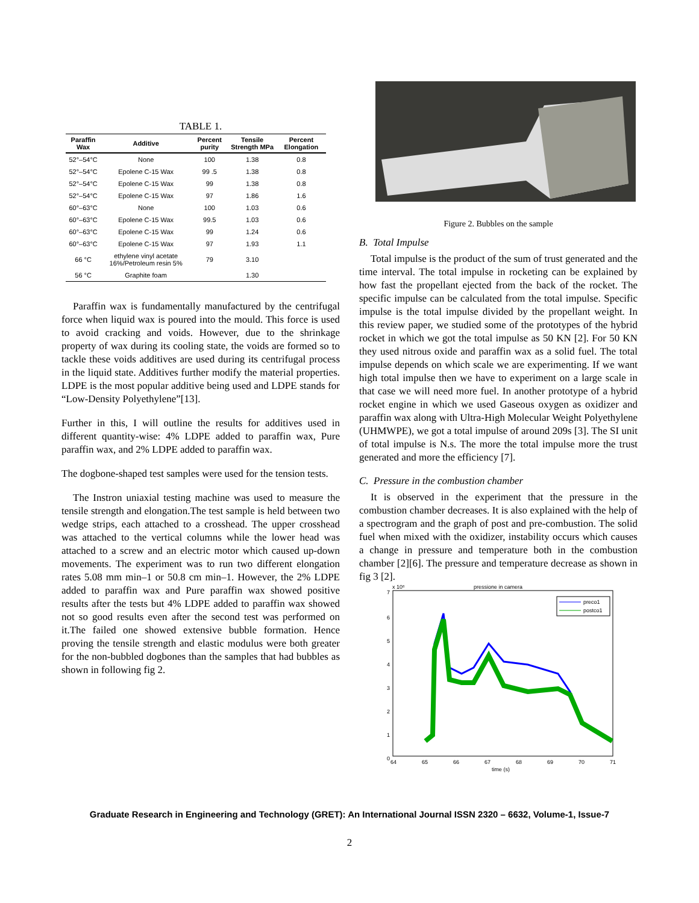TABLE 1.
| Paraffin Wax | Additive | Percent purity | Tensile Strength MPa | Percent Elongation |
| --- | --- | --- | --- | --- |
| 52°–54°C | None | 100 | 1.38 | 0.8 |
| 52°–54°C | Epolene C-15 Wax | 99 .5 | 1.38 | 0.8 |
| 52°–54°C | Epolene C-15 Wax | 99 | 1.38 | 0.8 |
| 52°–54°C | Epolene C-15 Wax | 97 | 1.86 | 1.6 |
| 60°–63°C | None | 100 | 1.03 | 0.6 |
| 60°–63°C | Epolene C-15 Wax | 99.5 | 1.03 | 0.6 |
| 60°–63°C | Epolene C-15 Wax | 99 | 1.24 | 0.6 |
| 60°–63°C | Epolene C-15 Wax | 97 | 1.93 | 1.1 |
| 66 °C | ethylene vinyl acetate 16%/Petroleum resin 5% | 79 | 3.10 | |
| 56 °C | Graphite foam | | 1.30 | |
Paraffin wax is fundamentally manufactured by the centrifugal force when liquid wax is poured into the mould. This force is used to avoid cracking and voids. However, due to the shrinkage property of wax during its cooling state, the voids are formed so to tackle these voids additives are used during its centrifugal process in the liquid state. Additives further modify the material properties. LDPE is the most popular additive being used and LDPE stands for “Low-Density Polyethylene”[13].
Further in this, I will outline the results for additives used in different quantity-wise: 4% LDPE added to paraffin wax, Pure paraffin wax, and 2% LDPE added to paraffin wax.
The dogbone-shaped test samples were used for the tension tests.
The Instron uniaxial testing machine was used to measure the tensile strength and elongation.The test sample is held between two wedge strips, each attached to a crosshead. The upper crosshead was attached to the vertical columns while the lower head was attached to a screw and an electric motor which caused up-down movements. The experiment was to run two different elongation rates 5.08 mm min–1 or 50.8 cm min–1. However, the 2% LDPE added to paraffin wax and Pure paraffin wax showed positive results after the tests but 4% LDPE added to paraffin wax showed not so good results even after the second test was performed on it.The failed one showed extensive bubble formation. Hence proving the tensile strength and elastic modulus were both greater for the non-bubbled dogbones than the samples that had bubbles as shown in following fig 2.
Figure 2. Bubbles on the sample
B. Total Impulse
Total impulse is the product of the sum of trust generated and the time interval. The total impulse in rocketing can be explained by how fast the propellant ejected from the back of the rocket. The specific impulse can be calculated from the total impulse. Specific impulse is the total impulse divided by the propellant weight. In this review paper, we studied some of the prototypes of the hybrid rocket in which we got the total impulse as 50 KN [2]. For 50 KN they used nitrous oxide and paraffin wax as a solid fuel. The total impulse depends on which scale we are experimenting. If we want high total impulse then we have to experiment on a large scale in that case we will need more fuel. In another prototype of a hybrid rocket engine in which we used Gaseous oxygen as oxidizer and paraffin wax along with Ultra-High Molecular Weight Polyethylene (UHMWPE), we got a total impulse of around 209s [3]. The SI unit of total impulse is N.s. The more the total impulse more the trust generated and more the efficiency [7].
C. Pressure in the combustion chamber
It is observed in the experiment that the pressure in the combustion chamber decreases. It is also explained with the help of a spectrogram and the graph of post and pre-combustion. The solid fuel when mixed with the oxidizer, instability occurs which causes a change in pressure and temperature both in the combustion chamber [2][6]. The pressure and temperature decrease as shown in fig 3 [2].
pressione in camera
x 10⁶
7
6
5
4
3
2
1
0
64
65
66
67
68
69
70
71
time (s)
preco1
postco1
Graduate Research in Engineering and Technology (GRET): An International Journal ISSN 2320 – 6632, Volume-1, Issue-7
2